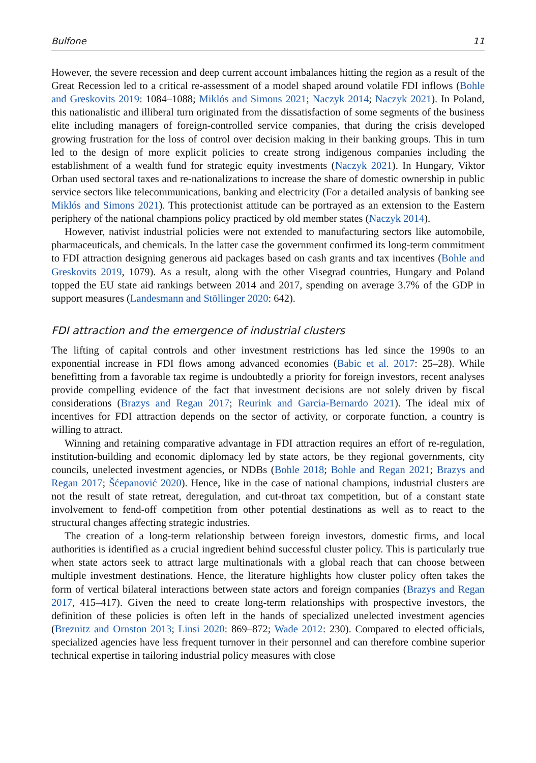Bulfone 11
However, the severe recession and deep current account imbalances hitting the region as a result of the Great Recession led to a critical re-assessment of a model shaped around volatile FDI inflows (Bohle and Greskovits 2019: 1084–1088; Miklós and Simons 2021; Naczyk 2014; Naczyk 2021). In Poland, this nationalistic and illiberal turn originated from the dissatisfaction of some segments of the business elite including managers of foreign-controlled service companies, that during the crisis developed growing frustration for the loss of control over decision making in their banking groups. This in turn led to the design of more explicit policies to create strong indigenous companies including the establishment of a wealth fund for strategic equity investments (Naczyk 2021). In Hungary, Viktor Orban used sectoral taxes and re-nationalizations to increase the share of domestic ownership in public service sectors like telecommunications, banking and electricity (For a detailed analysis of banking see Miklós and Simons 2021). This protectionist attitude can be portrayed as an extension to the Eastern periphery of the national champions policy practiced by old member states (Naczyk 2014).
However, nativist industrial policies were not extended to manufacturing sectors like automobile, pharmaceuticals, and chemicals. In the latter case the government confirmed its long-term commitment to FDI attraction designing generous aid packages based on cash grants and tax incentives (Bohle and Greskovits 2019, 1079). As a result, along with the other Visegrad countries, Hungary and Poland topped the EU state aid rankings between 2014 and 2017, spending on average 3.7% of the GDP in support measures (Landesmann and Stöllinger 2020: 642).
FDI attraction and the emergence of industrial clusters
The lifting of capital controls and other investment restrictions has led since the 1990s to an exponential increase in FDI flows among advanced economies (Babic et al. 2017: 25–28). While benefitting from a favorable tax regime is undoubtedly a priority for foreign investors, recent analyses provide compelling evidence of the fact that investment decisions are not solely driven by fiscal considerations (Brazys and Regan 2017; Reurink and Garcia-Bernardo 2021). The ideal mix of incentives for FDI attraction depends on the sector of activity, or corporate function, a country is willing to attract.
Winning and retaining comparative advantage in FDI attraction requires an effort of re-regulation, institution-building and economic diplomacy led by state actors, be they regional governments, city councils, unelected investment agencies, or NDBs (Bohle 2018; Bohle and Regan 2021; Brazys and Regan 2017; Šćepanović 2020). Hence, like in the case of national champions, industrial clusters are not the result of state retreat, deregulation, and cut-throat tax competition, but of a constant state involvement to fend-off competition from other potential destinations as well as to react to the structural changes affecting strategic industries.
The creation of a long-term relationship between foreign investors, domestic firms, and local authorities is identified as a crucial ingredient behind successful cluster policy. This is particularly true when state actors seek to attract large multinationals with a global reach that can choose between multiple investment destinations. Hence, the literature highlights how cluster policy often takes the form of vertical bilateral interactions between state actors and foreign companies (Brazys and Regan 2017, 415–417). Given the need to create long-term relationships with prospective investors, the definition of these policies is often left in the hands of specialized unelected investment agencies (Breznitz and Ornston 2013; Linsi 2020: 869–872; Wade 2012: 230). Compared to elected officials, specialized agencies have less frequent turnover in their personnel and can therefore combine superior technical expertise in tailoring industrial policy measures with close